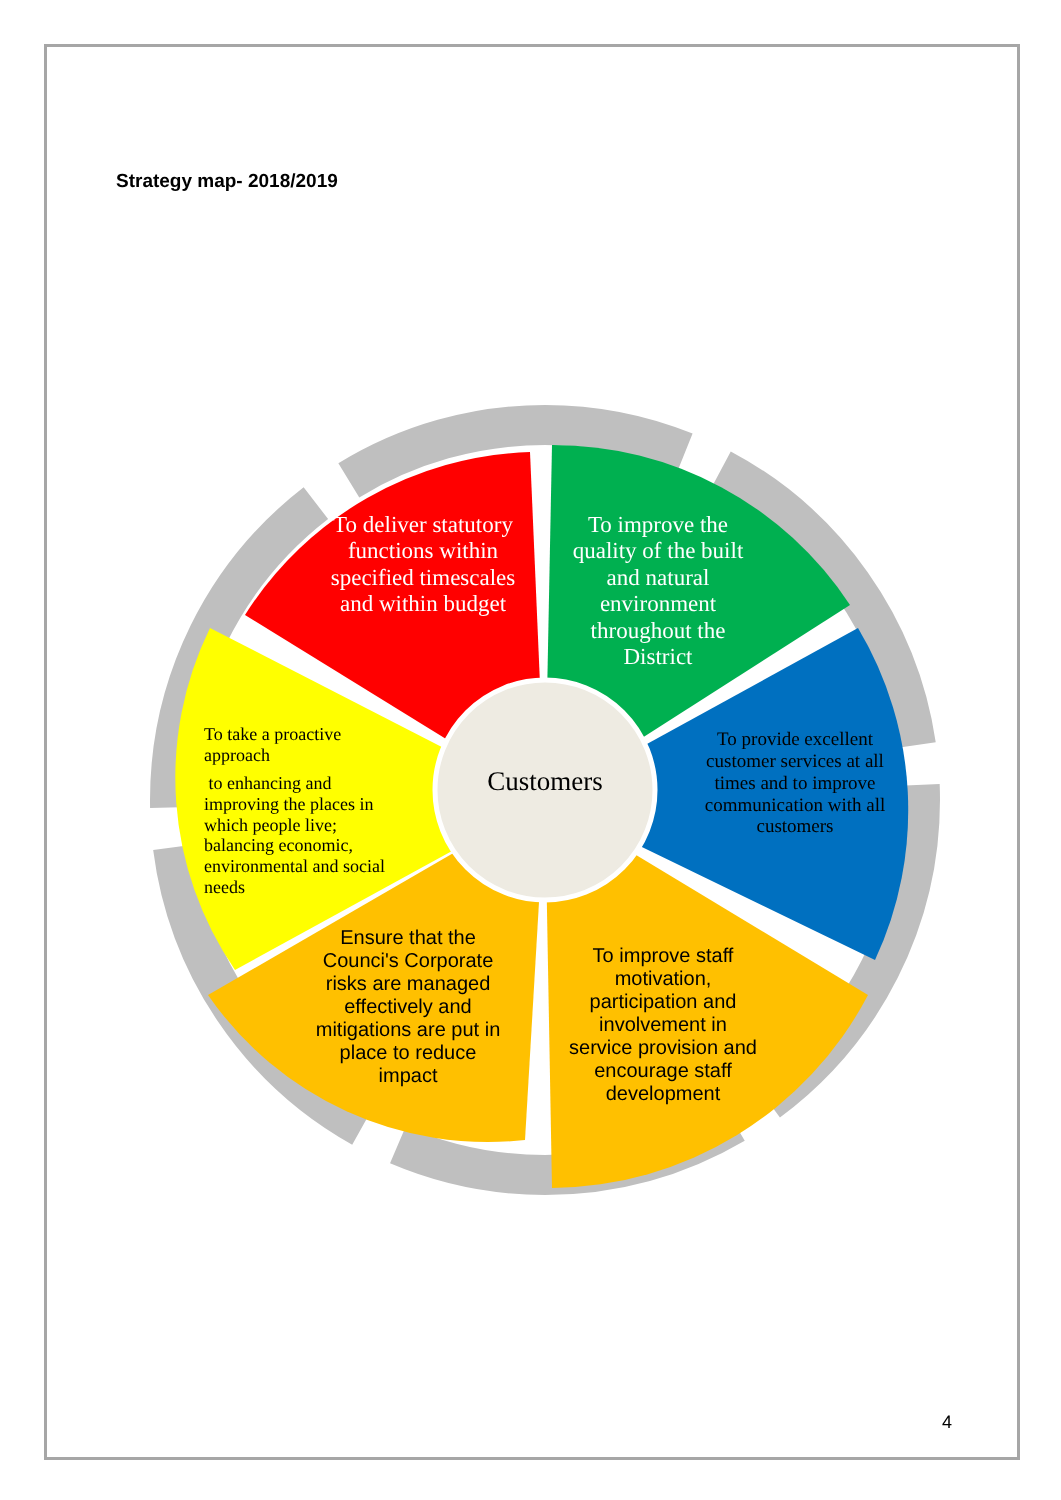Strategy map- 2018/2019
To deliver statutory functions within specified timescales and within budget
To improve the quality of the built and natural environment throughout the District
To provide excellent customer services at all times and to improve communication with all customers
To improve staff motivation, participation and involvement in service provision and encourage staff development
Ensure that the Counci's Corporate risks are managed effectively and mitigations are put in place to reduce impact
To take a proactive approach
to enhancing and improving the places in which people live; balancing economic, environmental and social needs
Customers
4